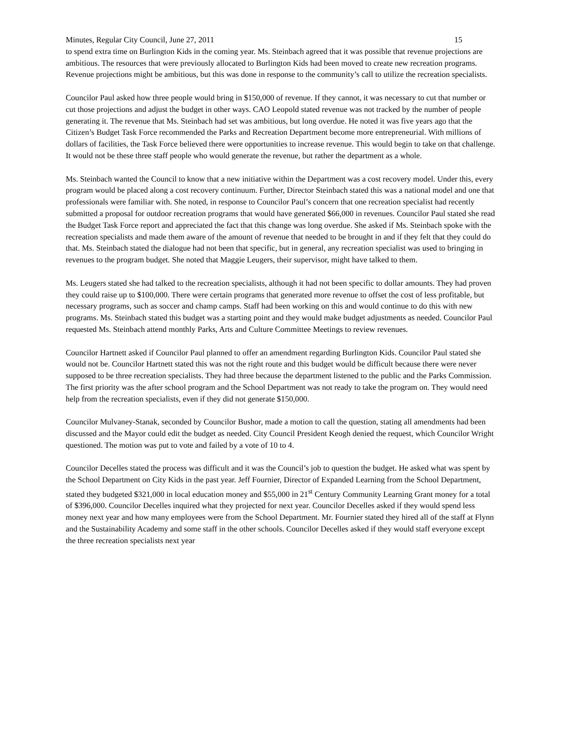Minutes, Regular City Council, June 27, 2011 15
to spend extra time on Burlington Kids in the coming year. Ms. Steinbach agreed that it was possible that revenue projections are ambitious. The resources that were previously allocated to Burlington Kids had been moved to create new recreation programs. Revenue projections might be ambitious, but this was done in response to the community’s call to utilize the recreation specialists.
Councilor Paul asked how three people would bring in $150,000 of revenue. If they cannot, it was necessary to cut that number or cut those projections and adjust the budget in other ways. CAO Leopold stated revenue was not tracked by the number of people generating it. The revenue that Ms. Steinbach had set was ambitious, but long overdue. He noted it was five years ago that the Citizen’s Budget Task Force recommended the Parks and Recreation Department become more entrepreneurial. With millions of dollars of facilities, the Task Force believed there were opportunities to increase revenue. This would begin to take on that challenge. It would not be these three staff people who would generate the revenue, but rather the department as a whole.
Ms. Steinbach wanted the Council to know that a new initiative within the Department was a cost recovery model. Under this, every program would be placed along a cost recovery continuum. Further, Director Steinbach stated this was a national model and one that professionals were familiar with. She noted, in response to Councilor Paul’s concern that one recreation specialist had recently submitted a proposal for outdoor recreation programs that would have generated $66,000 in revenues. Councilor Paul stated she read the Budget Task Force report and appreciated the fact that this change was long overdue. She asked if Ms. Steinbach spoke with the recreation specialists and made them aware of the amount of revenue that needed to be brought in and if they felt that they could do that. Ms. Steinbach stated the dialogue had not been that specific, but in general, any recreation specialist was used to bringing in revenues to the program budget. She noted that Maggie Leugers, their supervisor, might have talked to them.
Ms. Leugers stated she had talked to the recreation specialists, although it had not been specific to dollar amounts. They had proven they could raise up to $100,000. There were certain programs that generated more revenue to offset the cost of less profitable, but necessary programs, such as soccer and champ camps. Staff had been working on this and would continue to do this with new programs. Ms. Steinbach stated this budget was a starting point and they would make budget adjustments as needed. Councilor Paul requested Ms. Steinbach attend monthly Parks, Arts and Culture Committee Meetings to review revenues.
Councilor Hartnett asked if Councilor Paul planned to offer an amendment regarding Burlington Kids. Councilor Paul stated she would not be. Councilor Hartnett stated this was not the right route and this budget would be difficult because there were never supposed to be three recreation specialists. They had three because the department listened to the public and the Parks Commission. The first priority was the after school program and the School Department was not ready to take the program on. They would need help from the recreation specialists, even if they did not generate $150,000.
Councilor Mulvaney-Stanak, seconded by Councilor Bushor, made a motion to call the question, stating all amendments had been discussed and the Mayor could edit the budget as needed. City Council President Keogh denied the request, which Councilor Wright questioned. The motion was put to vote and failed by a vote of 10 to 4.
Councilor Decelles stated the process was difficult and it was the Council’s job to question the budget. He asked what was spent by the School Department on City Kids in the past year. Jeff Fournier, Director of Expanded Learning from the School Department, stated they budgeted $321,000 in local education money and $55,000 in 21<sup>st</sup> Century Community Learning Grant money for a total of $396,000. Councilor Decelles inquired what they projected for next year. Councilor Decelles asked if they would spend less money next year and how many employees were from the School Department. Mr. Fournier stated they hired all of the staff at Flynn and the Sustainability Academy and some staff in the other schools. Councilor Decelles asked if they would staff everyone except the three recreation specialists next year